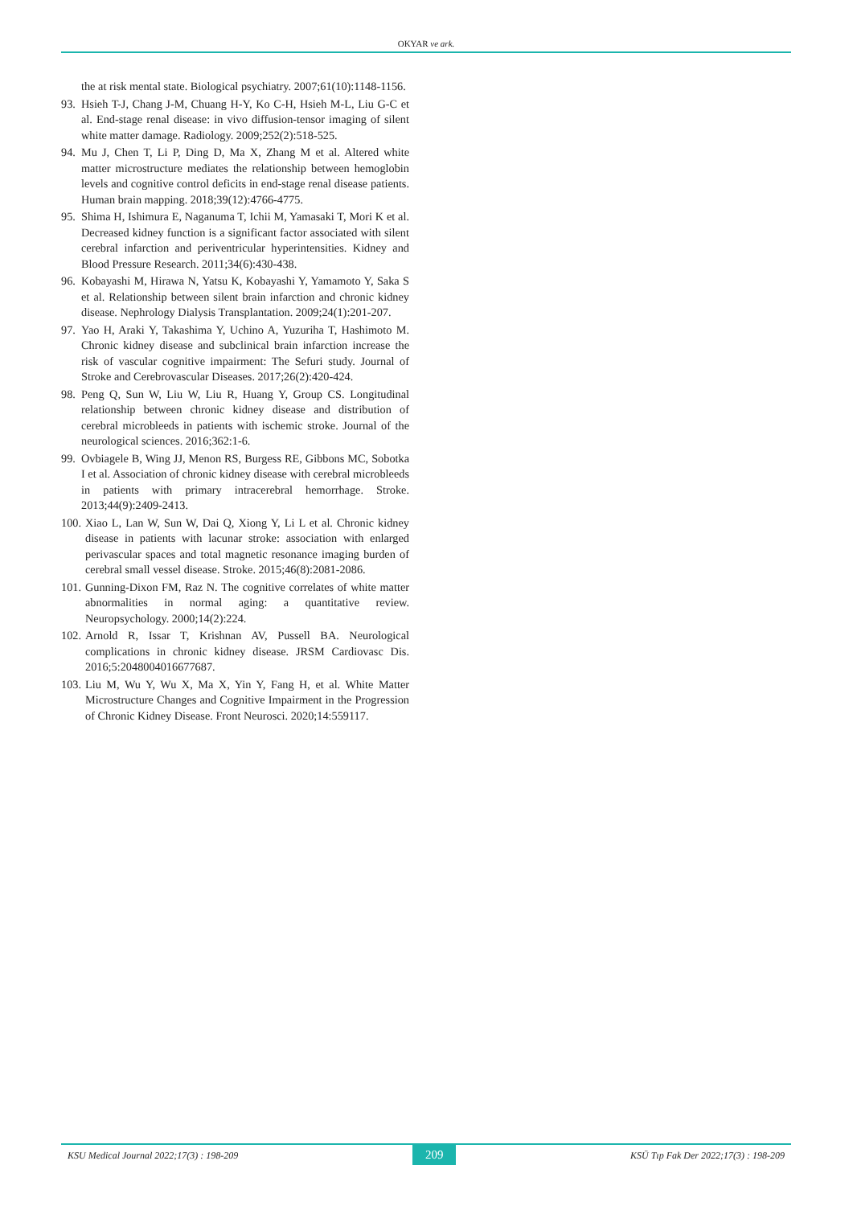OKYAR ve ark.
the at risk mental state. Biological psychiatry. 2007;61(10):1148-1156.
93. Hsieh T-J, Chang J-M, Chuang H-Y, Ko C-H, Hsieh M-L, Liu G-C et al. End-stage renal disease: in vivo diffusion-tensor imaging of silent white matter damage. Radiology. 2009;252(2):518-525.
94. Mu J, Chen T, Li P, Ding D, Ma X, Zhang M et al. Altered white matter microstructure mediates the relationship between hemoglobin levels and cognitive control deficits in end-stage renal disease patients. Human brain mapping. 2018;39(12):4766-4775.
95. Shima H, Ishimura E, Naganuma T, Ichii M, Yamasaki T, Mori K et al. Decreased kidney function is a significant factor associated with silent cerebral infarction and periventricular hyperintensities. Kidney and Blood Pressure Research. 2011;34(6):430-438.
96. Kobayashi M, Hirawa N, Yatsu K, Kobayashi Y, Yamamoto Y, Saka S et al. Relationship between silent brain infarction and chronic kidney disease. Nephrology Dialysis Transplantation. 2009;24(1):201-207.
97. Yao H, Araki Y, Takashima Y, Uchino A, Yuzuriha T, Hashimoto M. Chronic kidney disease and subclinical brain infarction increase the risk of vascular cognitive impairment: The Sefuri study. Journal of Stroke and Cerebrovascular Diseases. 2017;26(2):420-424.
98. Peng Q, Sun W, Liu W, Liu R, Huang Y, Group CS. Longitudinal relationship between chronic kidney disease and distribution of cerebral microbleeds in patients with ischemic stroke. Journal of the neurological sciences. 2016;362:1-6.
99. Ovbiagele B, Wing JJ, Menon RS, Burgess RE, Gibbons MC, Sobotka I et al. Association of chronic kidney disease with cerebral microbleeds in patients with primary intracerebral hemorrhage. Stroke. 2013;44(9):2409-2413.
100. Xiao L, Lan W, Sun W, Dai Q, Xiong Y, Li L et al. Chronic kidney disease in patients with lacunar stroke: association with enlarged perivascular spaces and total magnetic resonance imaging burden of cerebral small vessel disease. Stroke. 2015;46(8):2081-2086.
101. Gunning-Dixon FM, Raz N. The cognitive correlates of white matter abnormalities in normal aging: a quantitative review. Neuropsychology. 2000;14(2):224.
102. Arnold R, Issar T, Krishnan AV, Pussell BA. Neurological complications in chronic kidney disease. JRSM Cardiovasc Dis. 2016;5:2048004016677687.
103. Liu M, Wu Y, Wu X, Ma X, Yin Y, Fang H, et al. White Matter Microstructure Changes and Cognitive Impairment in the Progression of Chronic Kidney Disease. Front Neurosci. 2020;14:559117.
KSU Medical Journal 2022;17(3) : 198-209 209 KSÜ Tıp Fak Der 2022;17(3) : 198-209